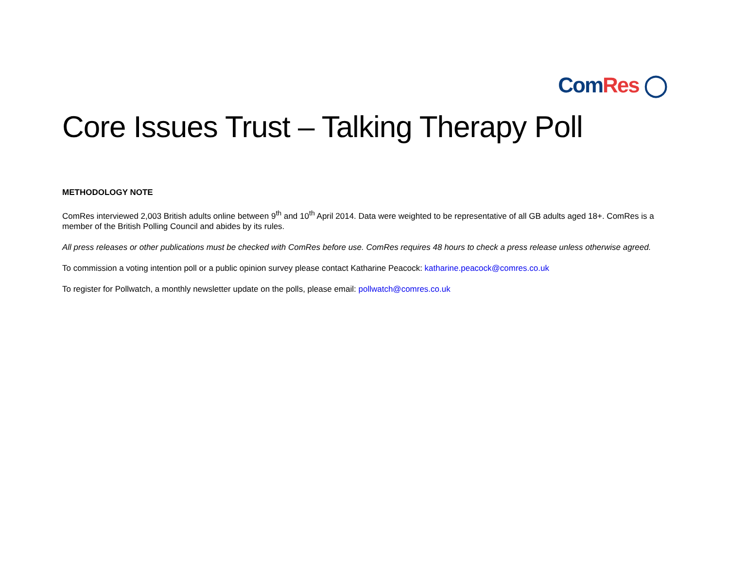Com Res ◯
Core Issues Trust – Talking Therapy Poll
METHODOLOGY NOTE
ComRes interviewed 2,003 British adults online between 9<sup>th</sup> and 10<sup>th</sup> April 2014. Data were weighted to be representative of all GB adults aged 18+. ComRes is a member of the British Polling Council and abides by its rules.
All press releases or other publications must be checked with ComRes before use. ComRes requires 48 hours to check a press release unless otherwise agreed.
To commission a voting intention poll or a public opinion survey please contact Katharine Peacock: katharine.peacock@comres.co.uk
To register for Pollwatch, a monthly newsletter update on the polls, please email: pollwatch@comres.co.uk